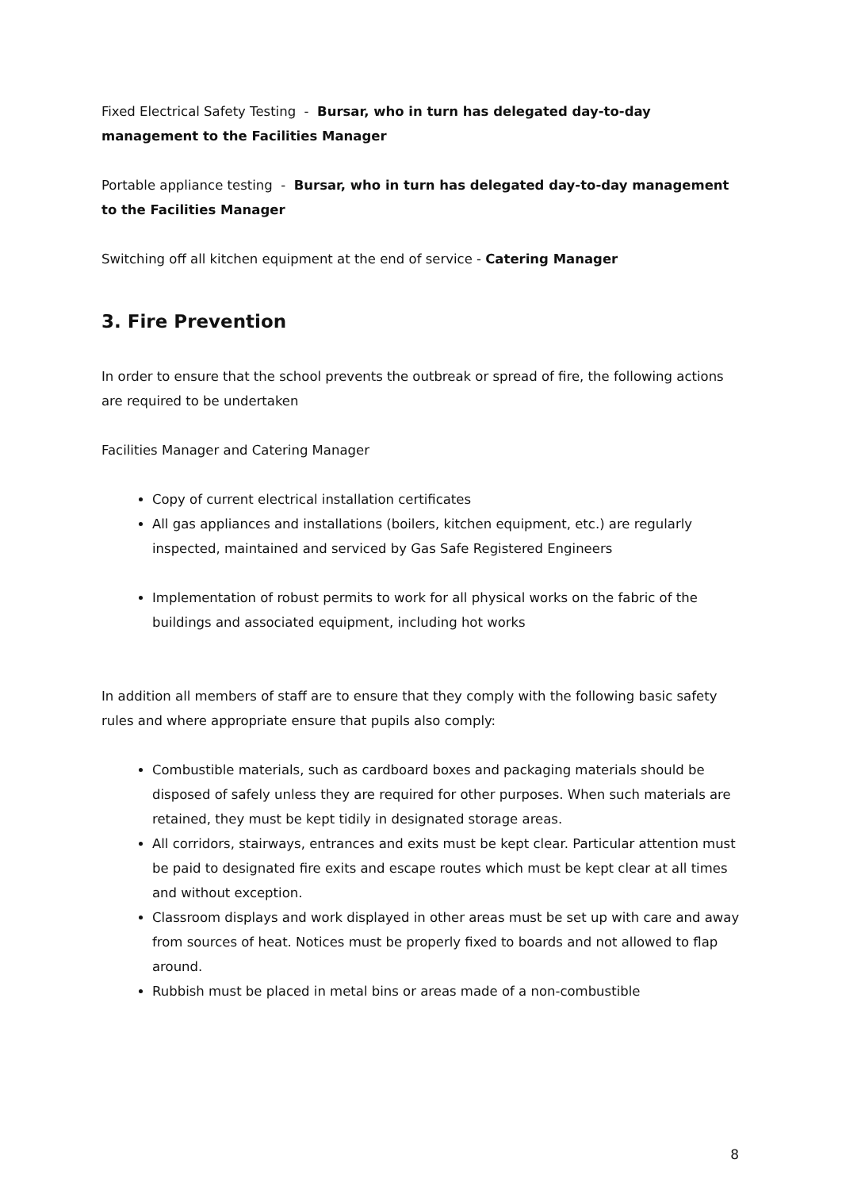Fixed Electrical Safety Testing - Bursar, who in turn has delegated day-to-day management to the Facilities Manager
Portable appliance testing - Bursar, who in turn has delegated day-to-day management to the Facilities Manager
Switching off all kitchen equipment at the end of service - Catering Manager
3. Fire Prevention
In order to ensure that the school prevents the outbreak or spread of fire, the following actions are required to be undertaken
Facilities Manager and Catering Manager
Copy of current electrical installation certificates
All gas appliances and installations (boilers, kitchen equipment, etc.) are regularly inspected, maintained and serviced by Gas Safe Registered Engineers
Implementation of robust permits to work for all physical works on the fabric of the buildings and associated equipment, including hot works
In addition all members of staff are to ensure that they comply with the following basic safety rules and where appropriate ensure that pupils also comply:
Combustible materials, such as cardboard boxes and packaging materials should be disposed of safely unless they are required for other purposes. When such materials are retained, they must be kept tidily in designated storage areas.
All corridors, stairways, entrances and exits must be kept clear. Particular attention must be paid to designated fire exits and escape routes which must be kept clear at all times and without exception.
Classroom displays and work displayed in other areas must be set up with care and away from sources of heat. Notices must be properly fixed to boards and not allowed to flap around.
Rubbish must be placed in metal bins or areas made of a non-combustible
8